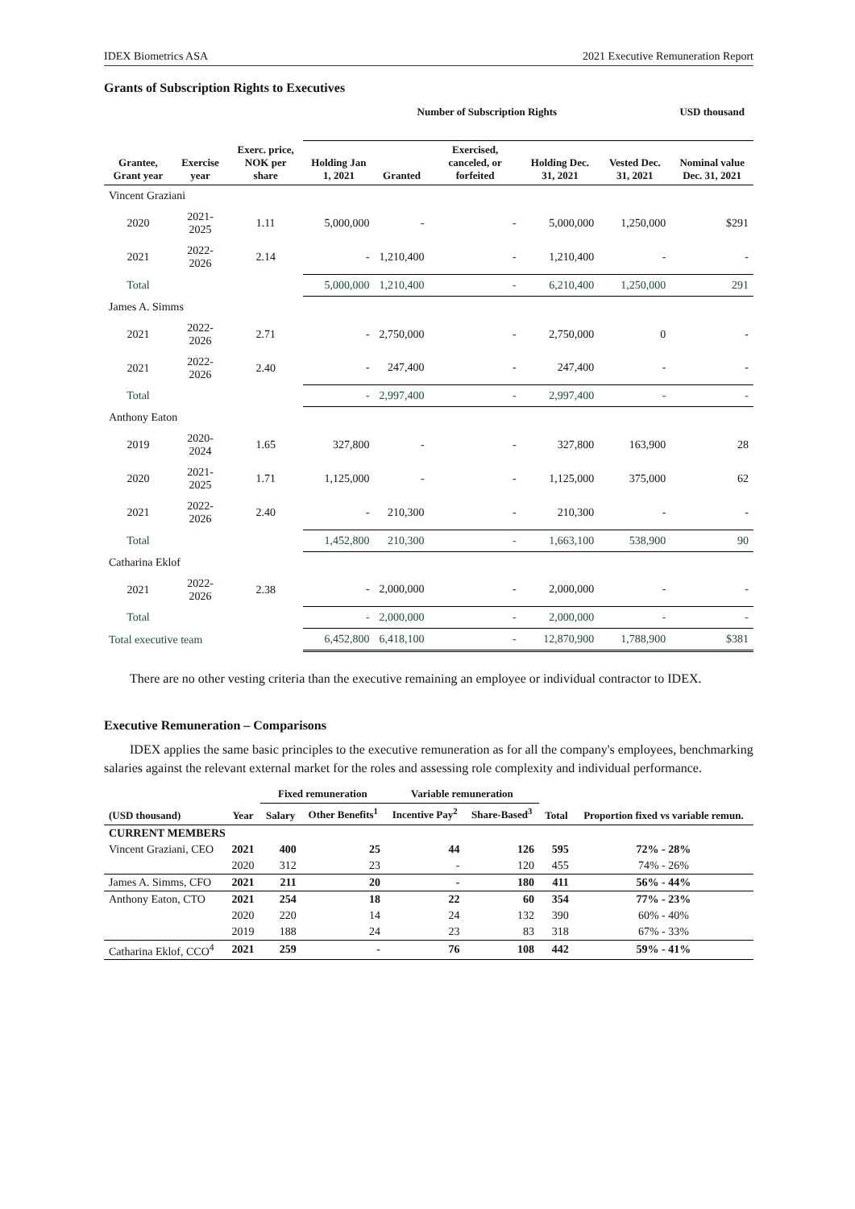IDEX Biometrics ASA 2021 Executive Remuneration Report
Grants of Subscription Rights to Executives
| | | | Number of Subscription Rights | | | | | USD thousand |
| --- | --- | --- | --- | --- | --- | --- | --- | --- |
| Grantee, Grant year | Exercise year | Exerc. price, NOK per share | Holding Jan 1, 2021 | Granted | Exercised, canceled, or forfeited | Holding Dec. 31, 2021 | Vested Dec. 31, 2021 | Nominal value Dec. 31, 2021 |
| Vincent Graziani | | | | | | | | |
| 2020 | 2021-2025 | 1.11 | 5,000,000 | - | - | 5,000,000 | 1,250,000 | $291 |
| 2021 | 2022-2026 | 2.14 | - | 1,210,400 | - | 1,210,400 | - | - |
| Total | | | 5,000,000 | 1,210,400 | - | 6,210,400 | 1,250,000 | 291 |
| James A. Simms | | | | | | | | |
| 2021 | 2022-2026 | 2.71 | - | 2,750,000 | - | 2,750,000 | 0 | - |
| 2021 | 2022-2026 | 2.40 | - | 247,400 | - | 247,400 | - | - |
| Total | | | - | 2,997,400 | - | 2,997,400 | - | - |
| Anthony Eaton | | | | | | | | |
| 2019 | 2020-2024 | 1.65 | 327,800 | - | - | 327,800 | 163,900 | 28 |
| 2020 | 2021-2025 | 1.71 | 1,125,000 | - | - | 1,125,000 | 375,000 | 62 |
| 2021 | 2022-2026 | 2.40 | - | 210,300 | - | 210,300 | - | - |
| Total | | | 1,452,800 | 210,300 | - | 1,663,100 | 538,900 | 90 |
| Catharina Eklof | | | | | | | | |
| 2021 | 2022-2026 | 2.38 | - | 2,000,000 | - | 2,000,000 | - | - |
| Total | | | - | 2,000,000 | - | 2,000,000 | - | - |
| Total executive team | | | 6,452,800 | 6,418,100 | - | 12,870,900 | 1,788,900 | $381 |
There are no other vesting criteria than the executive remaining an employee or individual contractor to IDEX.
Executive Remuneration – Comparisons
IDEX applies the same basic principles to the executive remuneration as for all the company's employees, benchmarking salaries against the relevant external market for the roles and assessing role complexity and individual performance.
| | | Fixed remuneration | | Variable remuneration | | | |
| --- | --- | --- | --- | --- | --- | --- | --- |
| (USD thousand) | Year | Salary | Other Benefits<sup>1</sup> | Incentive Pay<sup>2</sup> | Share-Based<sup>3</sup> | Total | Proportion fixed vs variable remun. |
| CURRENT MEMBERS | | | | | | | |
| Vincent Graziani, CEO | 2021 | 400 | 25 | 44 | 126 | 595 | 72% - 28% |
| | 2020 | 312 | 23 | - | 120 | 455 | 74% - 26% |
| James A. Simms, CFO | 2021 | 211 | 20 | - | 180 | 411 | 56% - 44% |
| Anthony Eaton, CTO | 2021 | 254 | 18 | 22 | 60 | 354 | 77% - 23% |
| | 2020 | 220 | 14 | 24 | 132 | 390 | 60% - 40% |
| | 2019 | 188 | 24 | 23 | 83 | 318 | 67% - 33% |
| Catharina Eklof, CCO<sup>4</sup> | 2021 | 259 | - | 76 | 108 | 442 | 59% - 41% |